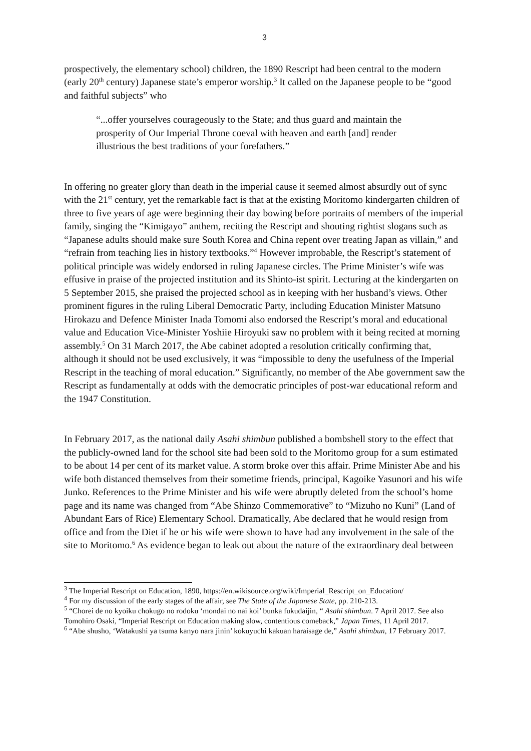3
prospectively, the elementary school) children, the 1890 Rescript had been central to the modern (early 20<sup>th</sup> century) Japanese state’s emperor worship.<sup>3</sup> It called on the Japanese people to be “good and faithful subjects” who
“...offer yourselves courageously to the State; and thus guard and maintain the prosperity of Our Imperial Throne coeval with heaven and earth [and] render illustrious the best traditions of your forefathers.”
In offering no greater glory than death in the imperial cause it seemed almost absurdly out of sync with the 21<sup>st</sup> century, yet the remarkable fact is that at the existing Moritomo kindergarten children of three to five years of age were beginning their day bowing before portraits of members of the imperial family, singing the “Kimigayo” anthem, reciting the Rescript and shouting rightist slogans such as “Japanese adults should make sure South Korea and China repent over treating Japan as villain,” and “refrain from teaching lies in history textbooks.”<sup>4</sup> However improbable, the Rescript’s statement of political principle was widely endorsed in ruling Japanese circles. The Prime Minister’s wife was effusive in praise of the projected institution and its Shinto-ist spirit. Lecturing at the kindergarten on 5 September 2015, she praised the projected school as in keeping with her husband’s views. Other prominent figures in the ruling Liberal Democratic Party, including Education Minister Matsuno Hirokazu and Defence Minister Inada Tomomi also endorsed the Rescript’s moral and educational value and Education Vice-Minister Yoshiie Hiroyuki saw no problem with it being recited at morning assembly.<sup>5</sup> On 31 March 2017, the Abe cabinet adopted a resolution critically confirming that, although it should not be used exclusively, it was “impossible to deny the usefulness of the Imperial Rescript in the teaching of moral education.” Significantly, no member of the Abe government saw the Rescript as fundamentally at odds with the democratic principles of post-war educational reform and the 1947 Constitution.
In February 2017, as the national daily Asahi shimbun published a bombshell story to the effect that the publicly-owned land for the school site had been sold to the Moritomo group for a sum estimated to be about 14 per cent of its market value. A storm broke over this affair. Prime Minister Abe and his wife both distanced themselves from their sometime friends, principal, Kagoike Yasunori and his wife Junko. References to the Prime Minister and his wife were abruptly deleted from the school’s home page and its name was changed from “Abe Shinzo Commemorative” to “Mizuho no Kuni” (Land of Abundant Ears of Rice) Elementary School. Dramatically, Abe declared that he would resign from office and from the Diet if he or his wife were shown to have had any involvement in the sale of the site to Moritomo.<sup>6</sup> As evidence began to leak out about the nature of the extraordinary deal between
<sup>3</sup> The Imperial Rescript on Education, 1890, https://en.wikisource.org/wiki/Imperial_Rescript_on_Education/
<sup>4</sup> For my discussion of the early stages of the affair, see The State of the Japanese State, pp. 210-213.
<sup>5</sup> “Chorei de no kyoiku chokugo no rodoku ‘mondai no nai koi’ bunka fukudaijin, “ Asahi shimbun. 7 April 2017. See also Tomohiro Osaki, “Imperial Rescript on Education making slow, contentious comeback,” Japan Times, 11 April 2017.
<sup>6</sup> “Abe shusho, ‘Watakushi ya tsuma kanyo nara jinin’ kokuyuchi kakuan haraisage de,” Asahi shimbun, 17 February 2017.